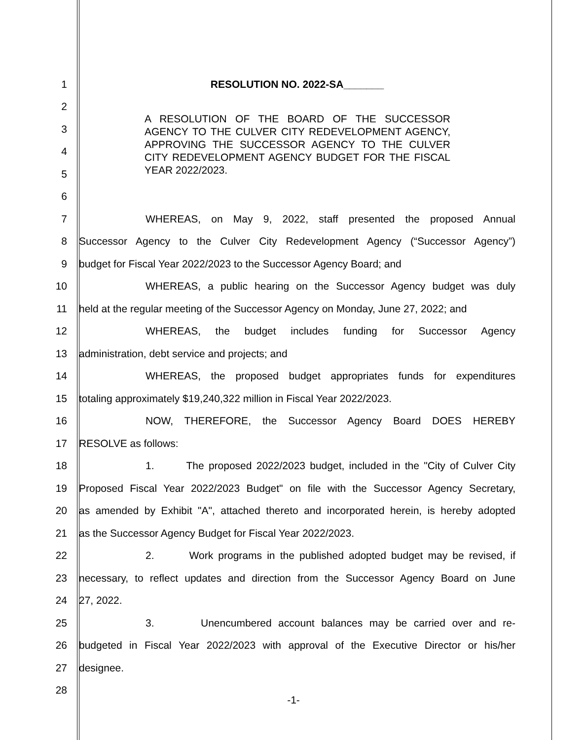1 RESOLUTION NO. 2022-SA_______
2
3
4
5
6
7 WHEREAS, on May 9, 2022, staff presented the proposed Annual
8 Successor Agency to the Culver City Redevelopment Agency (“Successor Agency”)
9 budget for Fiscal Year 2022/2023 to the Successor Agency Board; and
10 WHEREAS, a public hearing on the Successor Agency budget was duly
11 held at the regular meeting of the Successor Agency on Monday, June 27, 2022; and
12 WHEREAS, the budget includes funding for Successor Agency
13 administration, debt service and projects; and
14 WHEREAS, the proposed budget appropriates funds for expenditures
15 totaling approximately $19,240,322 million in Fiscal Year 2022/2023.
16 NOW, THEREFORE, the Successor Agency Board DOES HEREBY
17 RESOLVE as follows:
18 1. The proposed 2022/2023 budget, included in the "City of Culver City
19 Proposed Fiscal Year 2022/2023 Budget" on file with the Successor Agency Secretary,
20 as amended by Exhibit "A", attached thereto and incorporated herein, is hereby adopted
21 as the Successor Agency Budget for Fiscal Year 2022/2023.
22 2. Work programs in the published adopted budget may be revised, if
23 necessary, to reflect updates and direction from the Successor Agency Board on June
24 27, 2022.
25 3. Unencumbered account balances may be carried over and re-
26 budgeted in Fiscal Year 2022/2023 with approval of the Executive Director or his/her
27 designee.
28
A RESOLUTION OF THE BOARD OF THE SUCCESSOR AGENCY TO THE CULVER CITY REDEVELOPMENT AGENCY, APPROVING THE SUCCESSOR AGENCY TO THE CULVER CITY REDEVELOPMENT AGENCY BUDGET FOR THE FISCAL YEAR 2022/2023.
-1-